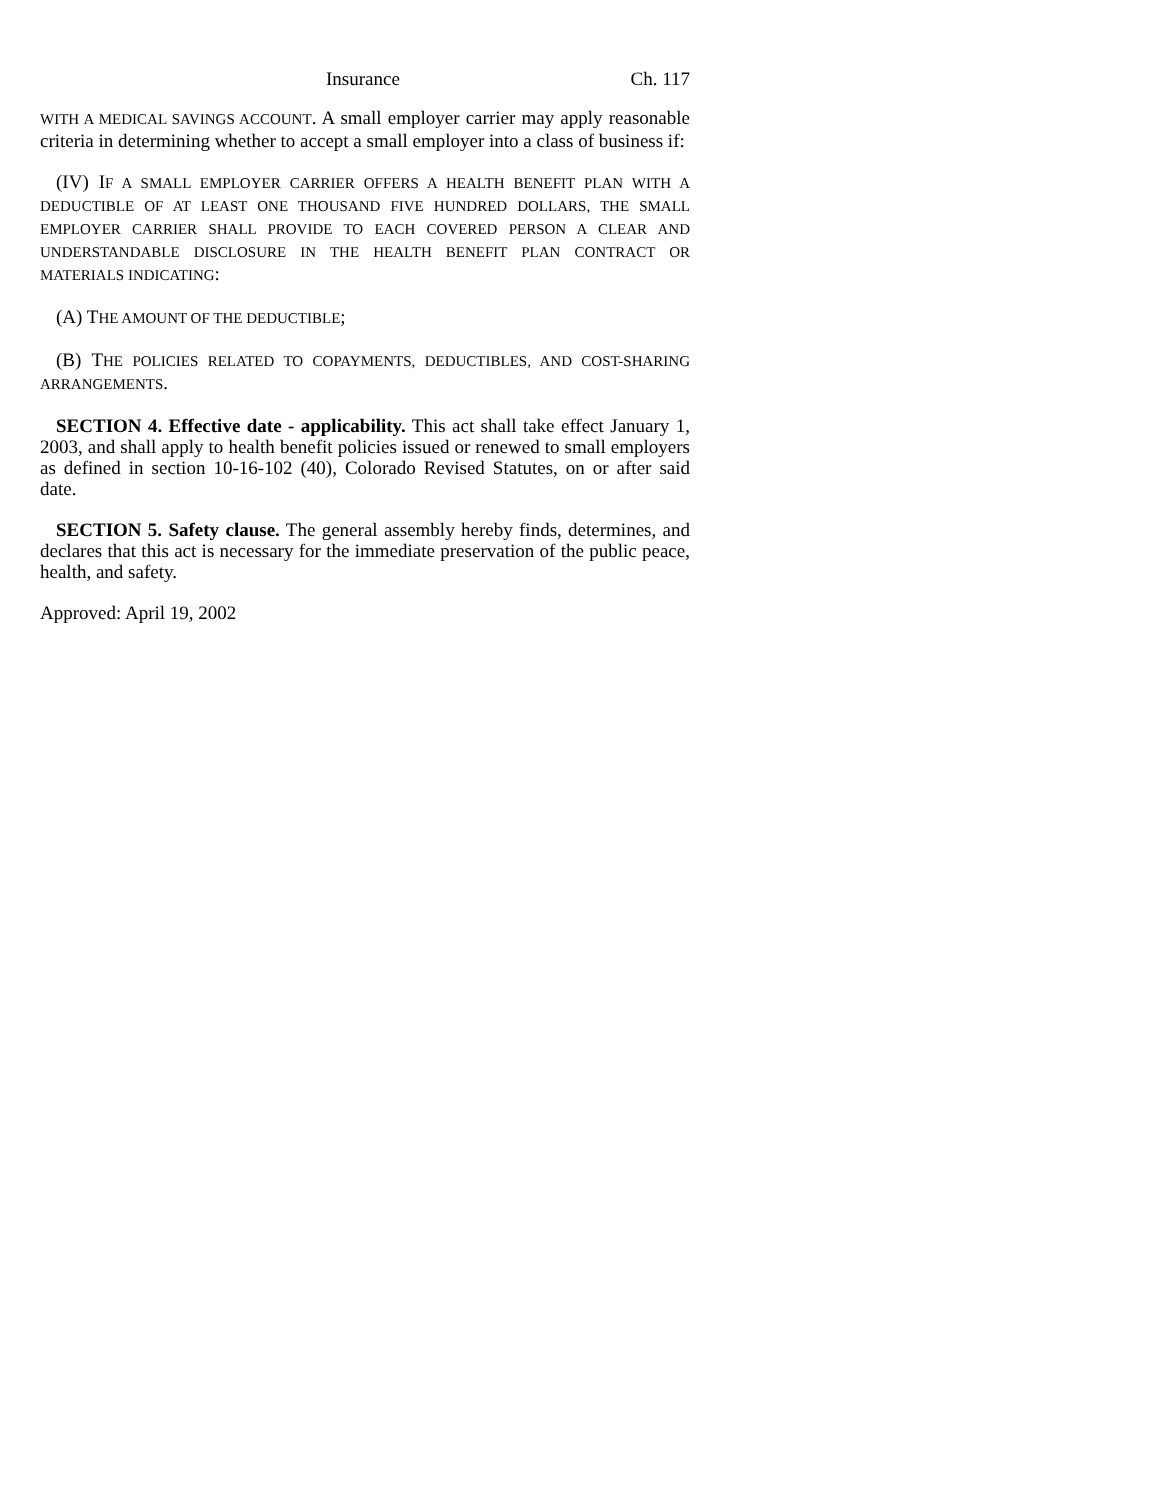Insurance Ch. 117
WITH A MEDICAL SAVINGS ACCOUNT. A small employer carrier may apply reasonable criteria in determining whether to accept a small employer into a class of business if:
(IV) IF A SMALL EMPLOYER CARRIER OFFERS A HEALTH BENEFIT PLAN WITH A DEDUCTIBLE OF AT LEAST ONE THOUSAND FIVE HUNDRED DOLLARS, THE SMALL EMPLOYER CARRIER SHALL PROVIDE TO EACH COVERED PERSON A CLEAR AND UNDERSTANDABLE DISCLOSURE IN THE HEALTH BENEFIT PLAN CONTRACT OR MATERIALS INDICATING:
(A) THE AMOUNT OF THE DEDUCTIBLE;
(B) THE POLICIES RELATED TO COPAYMENTS, DEDUCTIBLES, AND COST-SHARING ARRANGEMENTS.
SECTION 4. Effective date - applicability. This act shall take effect January 1, 2003, and shall apply to health benefit policies issued or renewed to small employers as defined in section 10-16-102 (40), Colorado Revised Statutes, on or after said date.
SECTION 5. Safety clause. The general assembly hereby finds, determines, and declares that this act is necessary for the immediate preservation of the public peace, health, and safety.
Approved: April 19, 2002